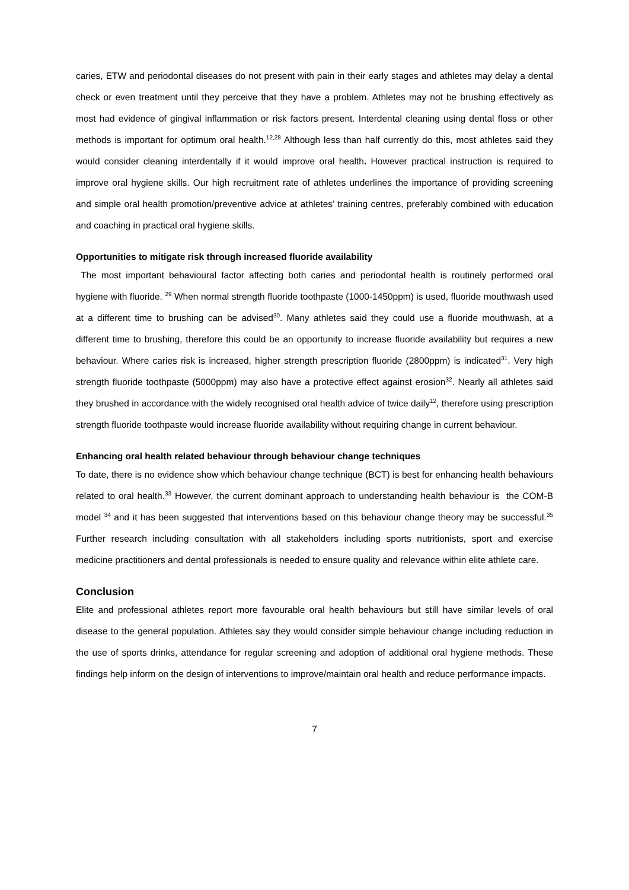caries, ETW and periodontal diseases do not present with pain in their early stages and athletes may delay a dental check or even treatment until they perceive that they have a problem. Athletes may not be brushing effectively as most had evidence of gingival inflammation or risk factors present. Interdental cleaning using dental floss or other methods is important for optimum oral health.<sup>12,28</sup> Although less than half currently do this, most athletes said they would consider cleaning interdentally if it would improve oral health. However practical instruction is required to improve oral hygiene skills. Our high recruitment rate of athletes underlines the importance of providing screening and simple oral health promotion/preventive advice at athletes’ training centres, preferably combined with education and coaching in practical oral hygiene skills.
Opportunities to mitigate risk through increased fluoride availability
The most important behavioural factor affecting both caries and periodontal health is routinely performed oral hygiene with fluoride. <sup>29</sup> When normal strength fluoride toothpaste (1000-1450ppm) is used, fluoride mouthwash used at a different time to brushing can be advised<sup>30</sup>. Many athletes said they could use a fluoride mouthwash, at a different time to brushing, therefore this could be an opportunity to increase fluoride availability but requires a new behaviour. Where caries risk is increased, higher strength prescription fluoride (2800ppm) is indicated<sup>31</sup>. Very high strength fluoride toothpaste (5000ppm) may also have a protective effect against erosion<sup>32</sup>. Nearly all athletes said they brushed in accordance with the widely recognised oral health advice of twice daily<sup>12</sup>, therefore using prescription strength fluoride toothpaste would increase fluoride availability without requiring change in current behaviour.
Enhancing oral health related behaviour through behaviour change techniques
To date, there is no evidence show which behaviour change technique (BCT) is best for enhancing health behaviours related to oral health.<sup>33</sup> However, the current dominant approach to understanding health behaviour is the COM-B model <sup>34</sup> and it has been suggested that interventions based on this behaviour change theory may be successful.<sup>35</sup> Further research including consultation with all stakeholders including sports nutritionists, sport and exercise medicine practitioners and dental professionals is needed to ensure quality and relevance within elite athlete care.
Conclusion
Elite and professional athletes report more favourable oral health behaviours but still have similar levels of oral disease to the general population. Athletes say they would consider simple behaviour change including reduction in the use of sports drinks, attendance for regular screening and adoption of additional oral hygiene methods. These findings help inform on the design of interventions to improve/maintain oral health and reduce performance impacts.
7